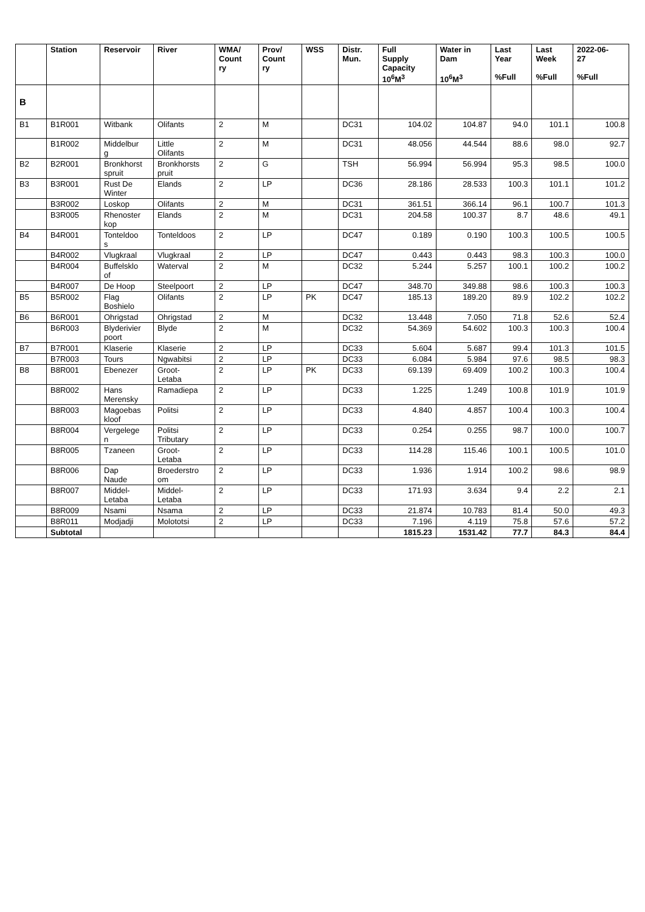| | Station | Reservoir | River | WMA/ Count ry | Prov/ Count ry | WSS | Distr. Mun. | Full Supply Capacity 10<sup>6</sup>M<sup>3</sup> | Water in Dam 10<sup>6</sup>M<sup>3</sup> | Last Year %Full | Last Week %Full | 2022-06- 27 %Full |
| --- | --- | --- | --- | --- | --- | --- | --- | --- | --- | --- | --- | --- |
| B | | | | | | | | | | | | |
| B1 | B1R001 | Witbank | Olifants | 2 | M | | DC31 | 104.02 | 104.87 | 94.0 | 101.1 | 100.8 |
| | B1R002 | Middelbur g | Little Olifants | 2 | M | | DC31 | 48.056 | 44.544 | 88.6 | 98.0 | 92.7 |
| B2 | B2R001 | Bronkhorst spruit | Bronkhorsts pruit | 2 | G | | TSH | 56.994 | 56.994 | 95.3 | 98.5 | 100.0 |
| B3 | B3R001 | Rust De Winter | Elands | 2 | LP | | DC36 | 28.186 | 28.533 | 100.3 | 101.1 | 101.2 |
| | B3R002 | Loskop | Olifants | 2 | M | | DC31 | 361.51 | 366.14 | 96.1 | 100.7 | 101.3 |
| | B3R005 | Rhenoster kop | Elands | 2 | M | | DC31 | 204.58 | 100.37 | 8.7 | 48.6 | 49.1 |
| B4 | B4R001 | Tonteldoo s | Tonteldoos | 2 | LP | | DC47 | 0.189 | 0.190 | 100.3 | 100.5 | 100.5 |
| | B4R002 | Vlugkraal | Vlugkraal | 2 | LP | | DC47 | 0.443 | 0.443 | 98.3 | 100.3 | 100.0 |
| | B4R004 | Buffelsklo of | Waterval | 2 | M | | DC32 | 5.244 | 5.257 | 100.1 | 100.2 | 100.2 |
| | B4R007 | De Hoop | Steelpoort | 2 | LP | | DC47 | 348.70 | 349.88 | 98.6 | 100.3 | 100.3 |
| B5 | B5R002 | Flag Boshielo | Olifants | 2 | LP | PK | DC47 | 185.13 | 189.20 | 89.9 | 102.2 | 102.2 |
| B6 | B6R001 | Ohrigstad | Ohrigstad | 2 | M | | DC32 | 13.448 | 7.050 | 71.8 | 52.6 | 52.4 |
| | B6R003 | Blyderivier poort | Blyde | 2 | M | | DC32 | 54.369 | 54.602 | 100.3 | 100.3 | 100.4 |
| B7 | B7R001 | Klaserie | Klaserie | 2 | LP | | DC33 | 5.604 | 5.687 | 99.4 | 101.3 | 101.5 |
| | B7R003 | Tours | Ngwabitsi | 2 | LP | | DC33 | 6.084 | 5.984 | 97.6 | 98.5 | 98.3 |
| B8 | B8R001 | Ebenezer | Groot- Letaba | 2 | LP | PK | DC33 | 69.139 | 69.409 | 100.2 | 100.3 | 100.4 |
| | B8R002 | Hans Merensky | Ramadiepa | 2 | LP | | DC33 | 1.225 | 1.249 | 100.8 | 101.9 | 101.9 |
| | B8R003 | Magoebas kloof | Politsi | 2 | LP | | DC33 | 4.840 | 4.857 | 100.4 | 100.3 | 100.4 |
| | B8R004 | Vergelege n | Politsi Tributary | 2 | LP | | DC33 | 0.254 | 0.255 | 98.7 | 100.0 | 100.7 |
| | B8R005 | Tzaneen | Groot- Letaba | 2 | LP | | DC33 | 114.28 | 115.46 | 100.1 | 100.5 | 101.0 |
| | B8R006 | Dap Naude | Broederstro om | 2 | LP | | DC33 | 1.936 | 1.914 | 100.2 | 98.6 | 98.9 |
| | B8R007 | Middel- Letaba | Middel- Letaba | 2 | LP | | DC33 | 171.93 | 3.634 | 9.4 | 2.2 | 2.1 |
| | B8R009 | Nsami | Nsama | 2 | LP | | DC33 | 21.874 | 10.783 | 81.4 | 50.0 | 49.3 |
| | B8R011 | Modjadji | Molototsi | 2 | LP | | DC33 | 7.196 | 4.119 | 75.8 | 57.6 | 57.2 |
| | Subtotal | | | | | | | 1815.23 | 1531.42 | 77.7 | 84.3 | 84.4 |